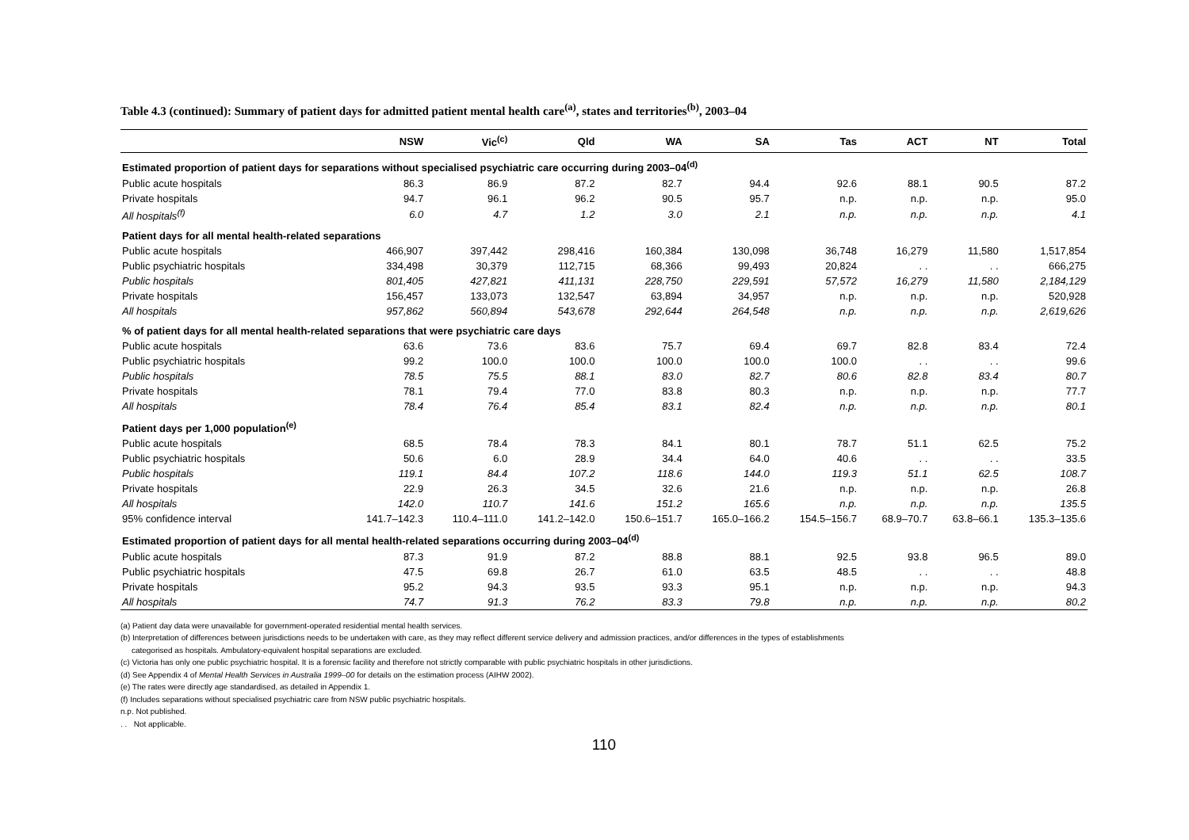Table 4.3 (continued): Summary of patient days for admitted patient mental health care<sup>(a)</sup>, states and territories<sup>(b)</sup>, 2003–04
| | NSW | Vic<sup>(c)</sup> | Qld | WA | SA | Tas | ACT | NT | Total |
| --- | --- | --- | --- | --- | --- | --- | --- | --- | --- |
| Estimated proportion of patient days for separations without specialised psychiatric care occurring during 2003–04<sup>(d)</sup> | | | | | | | | | |
| Public acute hospitals | 86.3 | 86.9 | 87.2 | 82.7 | 94.4 | 92.6 | 88.1 | 90.5 | 87.2 |
| Private hospitals | 94.7 | 96.1 | 96.2 | 90.5 | 95.7 | n.p. | n.p. | n.p. | 95.0 |
| All hospitals<sup>(f)</sup> | 6.0 | 4.7 | 1.2 | 3.0 | 2.1 | n.p. | n.p. | n.p. | 4.1 |
| Patient days for all mental health-related separations | | | | | | | | | |
| Public acute hospitals | 466,907 | 397,442 | 298,416 | 160,384 | 130,098 | 36,748 | 16,279 | 11,580 | 1,517,854 |
| Public psychiatric hospitals | 334,498 | 30,379 | 112,715 | 68,366 | 99,493 | 20,824 | . . | . . | 666,275 |
| Public hospitals | 801,405 | 427,821 | 411,131 | 228,750 | 229,591 | 57,572 | 16,279 | 11,580 | 2,184,129 |
| Private hospitals | 156,457 | 133,073 | 132,547 | 63,894 | 34,957 | n.p. | n.p. | n.p. | 520,928 |
| All hospitals | 957,862 | 560,894 | 543,678 | 292,644 | 264,548 | n.p. | n.p. | n.p. | 2,619,626 |
| % of patient days for all mental health-related separations that were psychiatric care days | | | | | | | | | |
| Public acute hospitals | 63.6 | 73.6 | 83.6 | 75.7 | 69.4 | 69.7 | 82.8 | 83.4 | 72.4 |
| Public psychiatric hospitals | 99.2 | 100.0 | 100.0 | 100.0 | 100.0 | 100.0 | . . | . . | 99.6 |
| Public hospitals | 78.5 | 75.5 | 88.1 | 83.0 | 82.7 | 80.6 | 82.8 | 83.4 | 80.7 |
| Private hospitals | 78.1 | 79.4 | 77.0 | 83.8 | 80.3 | n.p. | n.p. | n.p. | 77.7 |
| All hospitals | 78.4 | 76.4 | 85.4 | 83.1 | 82.4 | n.p. | n.p. | n.p. | 80.1 |
| Patient days per 1,000 population<sup>(e)</sup> | | | | | | | | | |
| Public acute hospitals | 68.5 | 78.4 | 78.3 | 84.1 | 80.1 | 78.7 | 51.1 | 62.5 | 75.2 |
| Public psychiatric hospitals | 50.6 | 6.0 | 28.9 | 34.4 | 64.0 | 40.6 | . . | . . | 33.5 |
| Public hospitals | 119.1 | 84.4 | 107.2 | 118.6 | 144.0 | 119.3 | 51.1 | 62.5 | 108.7 |
| Private hospitals | 22.9 | 26.3 | 34.5 | 32.6 | 21.6 | n.p. | n.p. | n.p. | 26.8 |
| All hospitals | 142.0 | 110.7 | 141.6 | 151.2 | 165.6 | n.p. | n.p. | n.p. | 135.5 |
| 95% confidence interval | 141.7–142.3 | 110.4–111.0 | 141.2–142.0 | 150.6–151.7 | 165.0–166.2 | 154.5–156.7 | 68.9–70.7 | 63.8–66.1 | 135.3–135.6 |
| Estimated proportion of patient days for all mental health-related separations occurring during 2003–04<sup>(d)</sup> | | | | | | | | | |
| Public acute hospitals | 87.3 | 91.9 | 87.2 | 88.8 | 88.1 | 92.5 | 93.8 | 96.5 | 89.0 |
| Public psychiatric hospitals | 47.5 | 69.8 | 26.7 | 61.0 | 63.5 | 48.5 | . . | . . | 48.8 |
| Private hospitals | 95.2 | 94.3 | 93.5 | 93.3 | 95.1 | n.p. | n.p. | n.p. | 94.3 |
| All hospitals | 74.7 | 91.3 | 76.2 | 83.3 | 79.8 | n.p. | n.p. | n.p. | 80.2 |
(a) Patient day data were unavailable for government-operated residential mental health services.
(b) Interpretation of differences between jurisdictions needs to be undertaken with care, as they may reflect different service delivery and admission practices, and/or differences in the types of establishments
categorised as hospitals. Ambulatory-equivalent hospital separations are excluded.
(c) Victoria has only one public psychiatric hospital. It is a forensic facility and therefore not strictly comparable with public psychiatric hospitals in other jurisdictions.
(d) See Appendix 4 of Mental Health Services in Australia 1999–00 for details on the estimation process (AIHW 2002).
(e) The rates were directly age standardised, as detailed in Appendix 1.
(f) Includes separations without specialised psychiatric care from NSW public psychiatric hospitals.
n.p. Not published.
. . Not applicable.
110